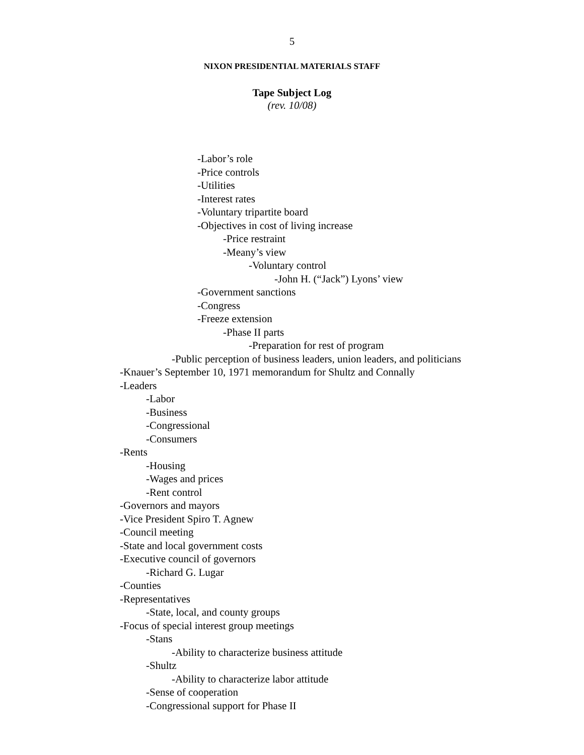5
NIXON PRESIDENTIAL MATERIALS STAFF
Tape Subject Log
(rev. 10/08)
-Labor’s role
-Price controls
-Utilities
-Interest rates
-Voluntary tripartite board
-Objectives in cost of living increase
-Price restraint
-Meany’s view
-Voluntary control
-John H. (“Jack”) Lyons’ view
-Government sanctions
-Congress
-Freeze extension
-Phase II parts
-Preparation for rest of program
-Public perception of business leaders, union leaders, and politicians
-Knauer’s September 10, 1971 memorandum for Shultz and Connally
-Leaders
-Labor
-Business
-Congressional
-Consumers
-Rents
-Housing
-Wages and prices
-Rent control
-Governors and mayors
-Vice President Spiro T. Agnew
-Council meeting
-State and local government costs
-Executive council of governors
-Richard G. Lugar
-Counties
-Representatives
-State, local, and county groups
-Focus of special interest group meetings
-Stans
-Ability to characterize business attitude
-Shultz
-Ability to characterize labor attitude
-Sense of cooperation
-Congressional support for Phase II